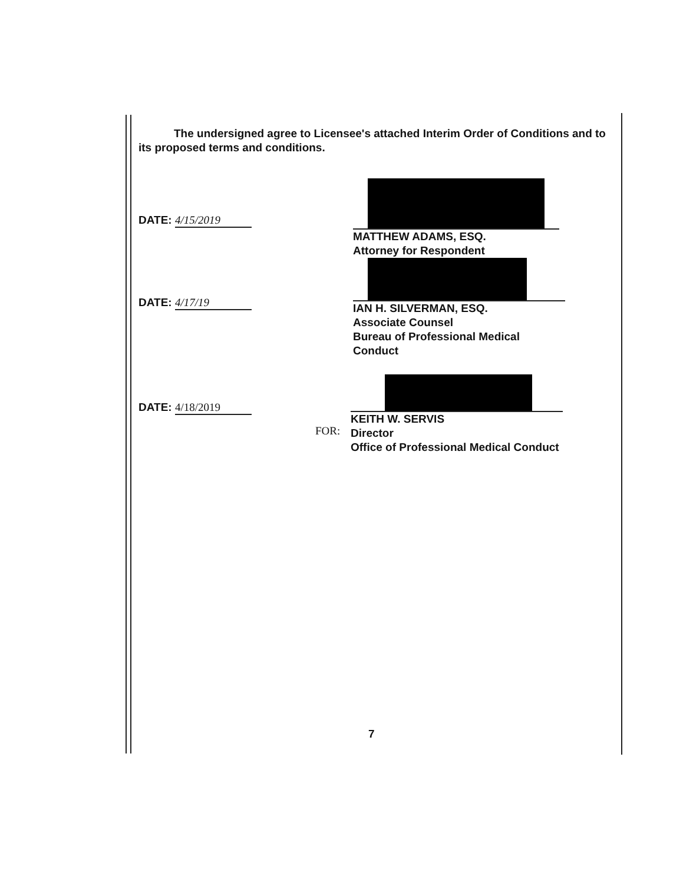The undersigned agree to Licensee's attached Interim Order of Conditions and to its proposed terms and conditions.
DATE: 4/15/2019
MATTHEW ADAMS, ESQ.
Attorney for Respondent
DATE: 4/17/19
IAN H. SILVERMAN, ESQ.
Associate Counsel
Bureau of Professional Medical Conduct
DATE: 4/18/2019
FOR:
KEITH W. SERVIS
Director
Office of Professional Medical Conduct
7